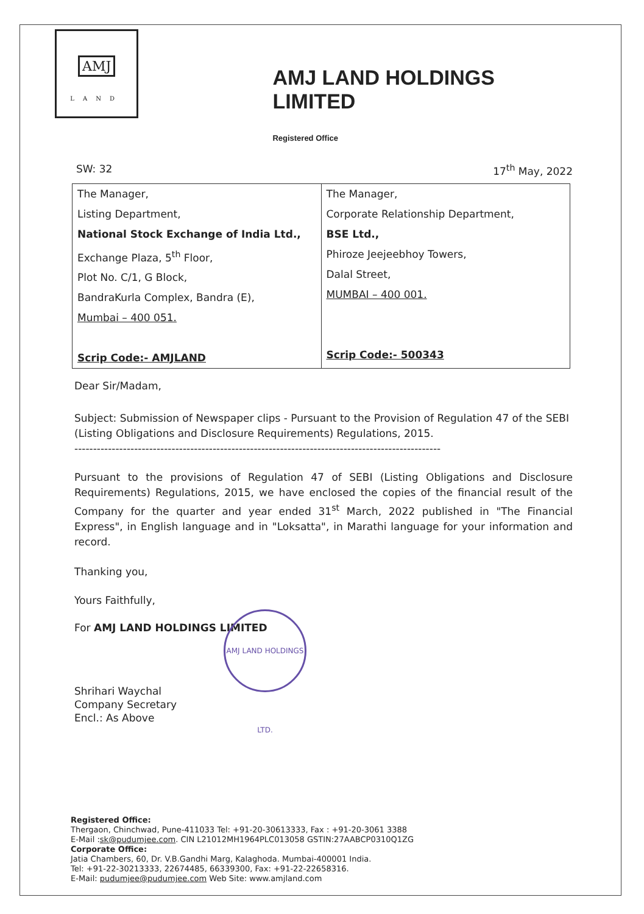AMJ
LAND
AMJ LAND HOLDINGS LIMITED
Registered Office
SW: 32 17<sup>th</sup> May, 2022
| The Manager, Listing Department, National Stock Exchange of India Ltd., Exchange Plaza, 5<sup>th</sup> Floor, Plot No. C/1, G Block, BandraKurla Complex, Bandra (E), Mumbai – 400 051. Scrip Code:- AMJLAND | The Manager, Corporate Relationship Department, BSE Ltd., Phiroze Jeejeebhoy Towers, Dalal Street, MUMBAI – 400 001. Scrip Code:- 500343 |
Dear Sir/Madam,
Subject: Submission of Newspaper clips - Pursuant to the Provision of Regulation 47 of the SEBI (Listing Obligations and Disclosure Requirements) Regulations, 2015.
--------------------------------------------------------------------------------------------------
Pursuant to the provisions of Regulation 47 of SEBI (Listing Obligations and Disclosure Requirements) Regulations, 2015, we have enclosed the copies of the financial result of the Company for the quarter and year ended 31<sup>st</sup> March, 2022 published in "The Financial Express", in English language and in "Loksatta", in Marathi language for your information and record.
Thanking you,
Yours Faithfully,
For AMJ LAND HOLDINGS LIMITED
Shrihari Waychal
Company Secretary
Encl.: As Above
AMJ LAND HOLDINGS LTD.
Registered Office:
Thergaon, Chinchwad, Pune-411033 Tel: +91-20-30613333, Fax : +91-20-3061 3388
E-Mail :sk@pudumjee.com. CIN L21012MH1964PLC013058 GSTIN:27AABCP0310Q1ZG
Corporate Office:
Jatia Chambers, 60, Dr. V.B.Gandhi Marg, Kalaghoda. Mumbai-400001 India.
Tel: +91-22-30213333, 22674485, 66339300, Fax: +91-22-22658316.
E-Mail: pudumjee@pudumjee.com Web Site: www.amjland.com